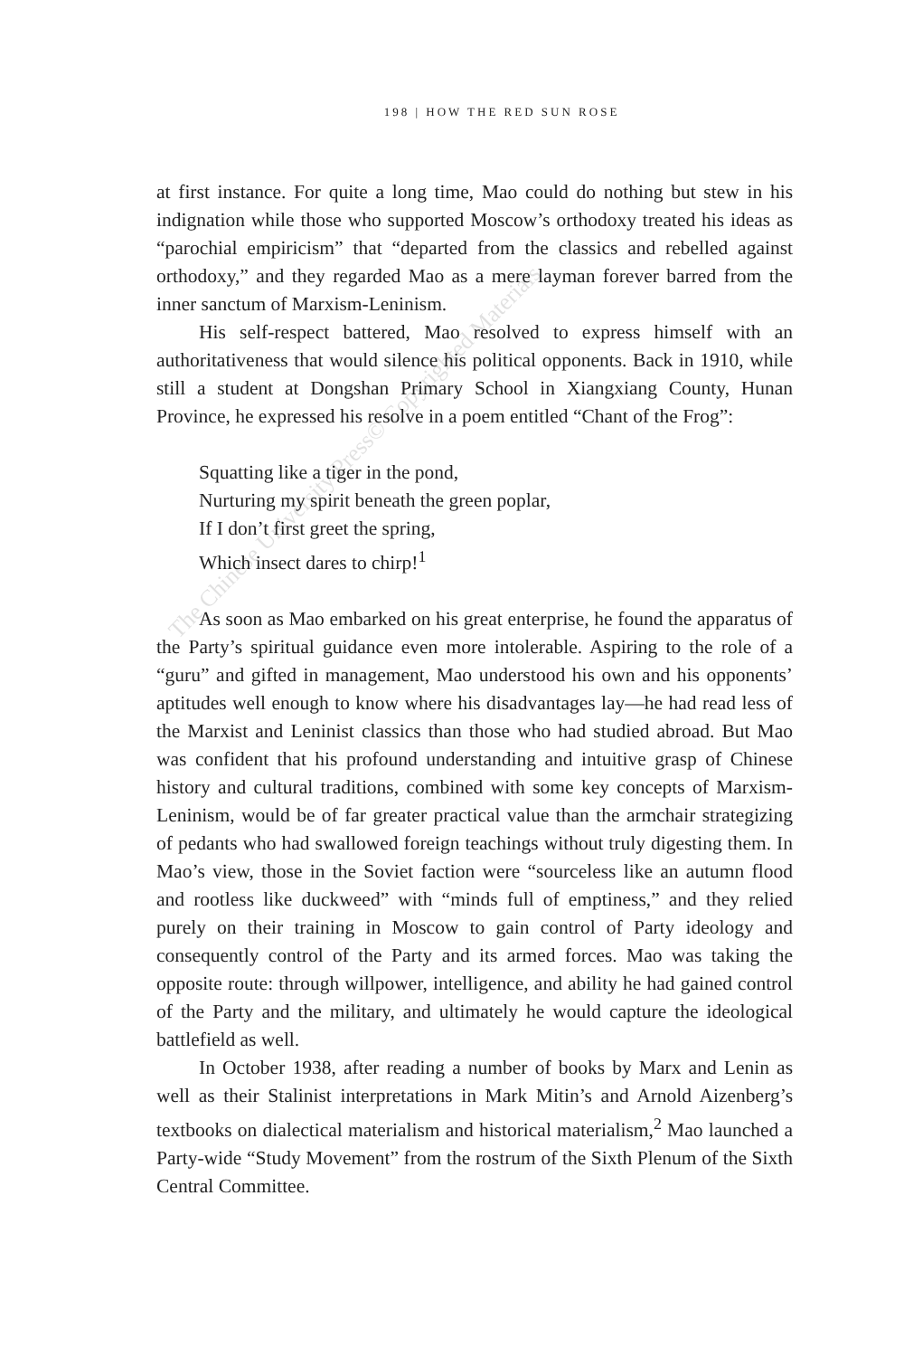198 | HOW THE RED SUN ROSE
at first instance. For quite a long time, Mao could do nothing but stew in his indignation while those who supported Moscow’s orthodoxy treated his ideas as “parochial empiricism” that “departed from the classics and rebelled against orthodoxy,” and they regarded Mao as a mere layman forever barred from the inner sanctum of Marxism-Leninism.
His self-respect battered, Mao resolved to express himself with an authoritativeness that would silence his political opponents. Back in 1910, while still a student at Dongshan Primary School in Xiangxiang County, Hunan Province, he expressed his resolve in a poem entitled “Chant of the Frog”:
Squatting like a tiger in the pond,
Nurturing my spirit beneath the green poplar,
If I don’t first greet the spring,
Which insect dares to chirp!<sup>1</sup>
As soon as Mao embarked on his great enterprise, he found the apparatus of the Party’s spiritual guidance even more intolerable. Aspiring to the role of a “guru” and gifted in management, Mao understood his own and his opponents’ aptitudes well enough to know where his disadvantages lay—he had read less of the Marxist and Leninist classics than those who had studied abroad. But Mao was confident that his profound understanding and intuitive grasp of Chinese history and cultural traditions, combined with some key concepts of Marxism-Leninism, would be of far greater practical value than the armchair strategizing of pedants who had swallowed foreign teachings without truly digesting them. In Mao’s view, those in the Soviet faction were “sourceless like an autumn flood and rootless like duckweed” with “minds full of emptiness,” and they relied purely on their training in Moscow to gain control of Party ideology and consequently control of the Party and its armed forces. Mao was taking the opposite route: through willpower, intelligence, and ability he had gained control of the Party and the military, and ultimately he would capture the ideological battlefield as well.
In October 1938, after reading a number of books by Marx and Lenin as well as their Stalinist interpretations in Mark Mitin’s and Arnold Aizenberg’s textbooks on dialectical materialism and historical materialism,<sup>2</sup> Mao launched a Party-wide “Study Movement” from the rostrum of the Sixth Plenum of the Sixth Central Committee.
The Chinese University Press© Copyrighted Materials